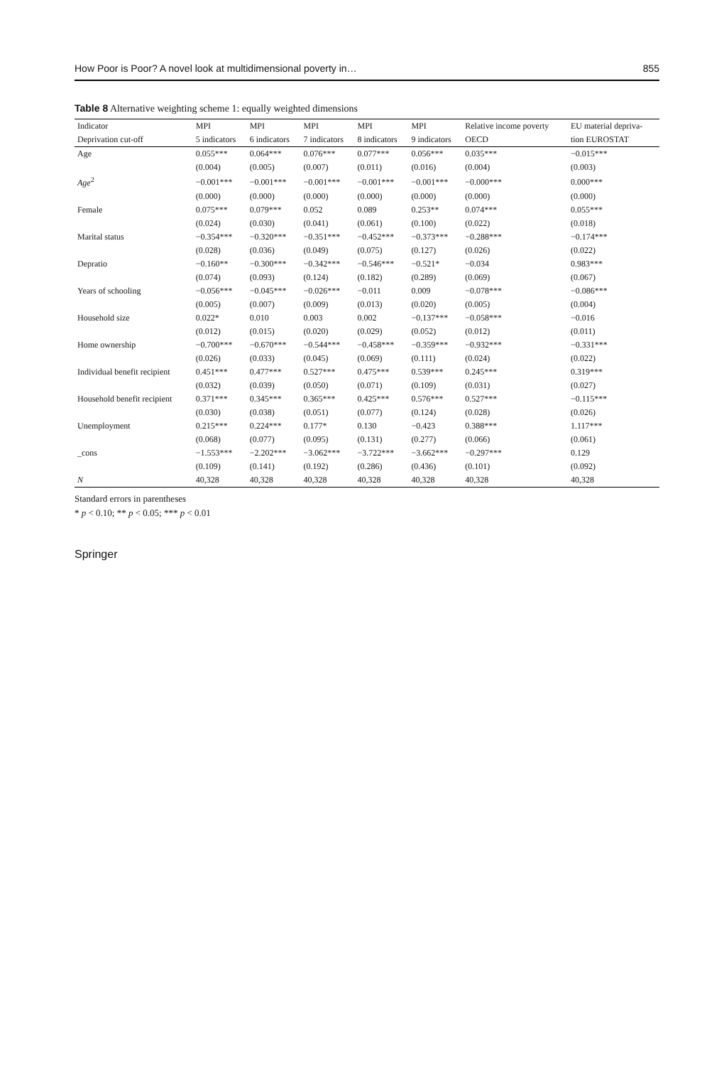How Poor is Poor? A novel look at multidimensional poverty in… 855
Table 8 Alternative weighting scheme 1: equally weighted dimensions
| Indicator | MPI | MPI | MPI | MPI | MPI | Relative income poverty | EU material depriva- |
| --- | --- | --- | --- | --- | --- | --- | --- |
| Deprivation cut-off | 5 indicators | 6 indicators | 7 indicators | 8 indicators | 9 indicators | OECD | tion EUROSTAT |
| Age | 0.055*** | 0.064*** | 0.076*** | 0.077*** | 0.056*** | 0.035*** | −0.015*** |
| | (0.004) | (0.005) | (0.007) | (0.011) | (0.016) | (0.004) | (0.003) |
| Age<sup>2</sup> | −0.001*** | −0.001*** | −0.001*** | −0.001*** | −0.001*** | −0.000*** | 0.000*** |
| | (0.000) | (0.000) | (0.000) | (0.000) | (0.000) | (0.000) | (0.000) |
| Female | 0.075*** | 0.079*** | 0.052 | 0.089 | 0.253** | 0.074*** | 0.055*** |
| | (0.024) | (0.030) | (0.041) | (0.061) | (0.100) | (0.022) | (0.018) |
| Marital status | −0.354*** | −0.320*** | −0.351*** | −0.452*** | −0.373*** | −0.288*** | −0.174*** |
| | (0.028) | (0.036) | (0.049) | (0.075) | (0.127) | (0.026) | (0.022) |
| Depratio | −0.160** | −0.300*** | −0.342*** | −0.546*** | −0.521* | −0.034 | 0.983*** |
| | (0.074) | (0.093) | (0.124) | (0.182) | (0.289) | (0.069) | (0.067) |
| Years of schooling | −0.056*** | −0.045*** | −0.026*** | −0.011 | 0.009 | −0.078*** | −0.086*** |
| | (0.005) | (0.007) | (0.009) | (0.013) | (0.020) | (0.005) | (0.004) |
| Household size | 0.022* | 0.010 | 0.003 | 0.002 | −0.137*** | −0.058*** | −0.016 |
| | (0.012) | (0.015) | (0.020) | (0.029) | (0.052) | (0.012) | (0.011) |
| Home ownership | −0.700*** | −0.670*** | −0.544*** | −0.458*** | −0.359*** | −0.932*** | −0.331*** |
| | (0.026) | (0.033) | (0.045) | (0.069) | (0.111) | (0.024) | (0.022) |
| Individual benefit recipient | 0.451*** | 0.477*** | 0.527*** | 0.475*** | 0.539*** | 0.245*** | 0.319*** |
| | (0.032) | (0.039) | (0.050) | (0.071) | (0.109) | (0.031) | (0.027) |
| Household benefit recipient | 0.371*** | 0.345*** | 0.365*** | 0.425*** | 0.576*** | 0.527*** | −0.115*** |
| | (0.030) | (0.038) | (0.051) | (0.077) | (0.124) | (0.028) | (0.026) |
| Unemployment | 0.215*** | 0.224*** | 0.177* | 0.130 | −0.423 | 0.388*** | 1.117*** |
| | (0.068) | (0.077) | (0.095) | (0.131) | (0.277) | (0.066) | (0.061) |
| _cons | −1.553*** | −2.202*** | −3.062*** | −3.722*** | −3.662*** | −0.297*** | 0.129 |
| | (0.109) | (0.141) | (0.192) | (0.286) | (0.436) | (0.101) | (0.092) |
| N | 40,328 | 40,328 | 40,328 | 40,328 | 40,328 | 40,328 | 40,328 |
Standard errors in parentheses
* p < 0.10; ** p < 0.05; *** p < 0.01
Springer